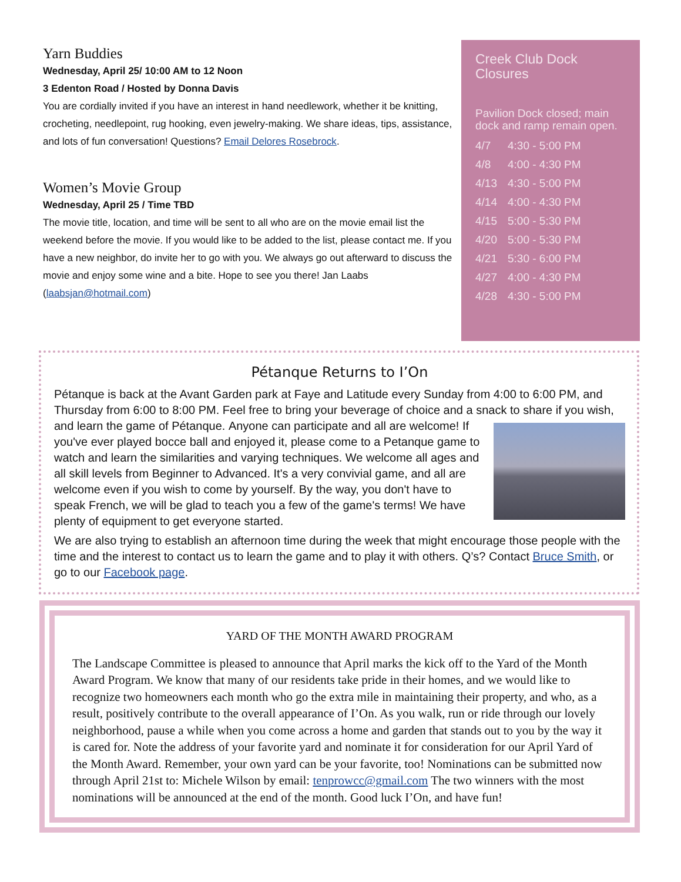Yarn Buddies
Wednesday, April 25/ 10:00 AM to 12 Noon
3 Edenton Road / Hosted by Donna Davis
You are cordially invited if you have an interest in hand needlework, whether it be knitting, crocheting, needlepoint, rug hooking, even jewelry-making. We share ideas, tips, assistance, and lots of fun conversation! Questions? Email Delores Rosebrock.
Women’s Movie Group
Wednesday, April 25 / Time TBD
The movie title, location, and time will be sent to all who are on the movie email list the weekend before the movie. If you would like to be added to the list, please contact me. If you have a new neighbor, do invite her to go with you. We always go out afterward to discuss the movie and enjoy some wine and a bite. Hope to see you there! Jan Laabs (laabsjan@hotmail.com)
Creek Club Dock Closures
Pavilion Dock closed; main dock and ramp remain open.
4/7 4:30 - 5:00 PM
4/8 4:00 - 4:30 PM
4/13 4:30 - 5:00 PM
4/14 4:00 - 4:30 PM
4/15 5:00 - 5:30 PM
4/20 5:00 - 5:30 PM
4/21 5:30 - 6:00 PM
4/27 4:00 - 4:30 PM
4/28 4:30 - 5:00 PM
Pétanque Returns to I’On
Pétanque is back at the Avant Garden park at Faye and Latitude every Sunday from 4:00 to 6:00 PM, and Thursday from 6:00 to 8:00 PM. Feel free to bring your beverage of choice and a snack to share if you wish, and learn the game of Pétanque. Anyone can participate and all are welcome! If you've ever played bocce ball and enjoyed it, please come to a Petanque game to watch and learn the similarities and varying techniques. We welcome all ages and all skill levels from Beginner to Advanced. It's a very convivial game, and all are welcome even if you wish to come by yourself. By the way, you don't have to speak French, we will be glad to teach you a few of the game's terms! We have plenty of equipment to get everyone started.
We are also trying to establish an afternoon time during the week that might encourage those people with the time and the interest to contact us to learn the game and to play it with others. Q’s? Contact Bruce Smith, or go to our Facebook page.
YARD OF THE MONTH AWARD PROGRAM
The Landscape Committee is pleased to announce that April marks the kick off to the Yard of the Month Award Program. We know that many of our residents take pride in their homes, and we would like to recognize two homeowners each month who go the extra mile in maintaining their property, and who, as a result, positively contribute to the overall appearance of I’On. As you walk, run or ride through our lovely neighborhood, pause a while when you come across a home and garden that stands out to you by the way it is cared for. Note the address of your favorite yard and nominate it for consideration for our April Yard of the Month Award. Remember, your own yard can be your favorite, too! Nominations can be submitted now through April 21st to: Michele Wilson by email: tenprowcc@gmail.com The two winners with the most nominations will be announced at the end of the month. Good luck I’On, and have fun!